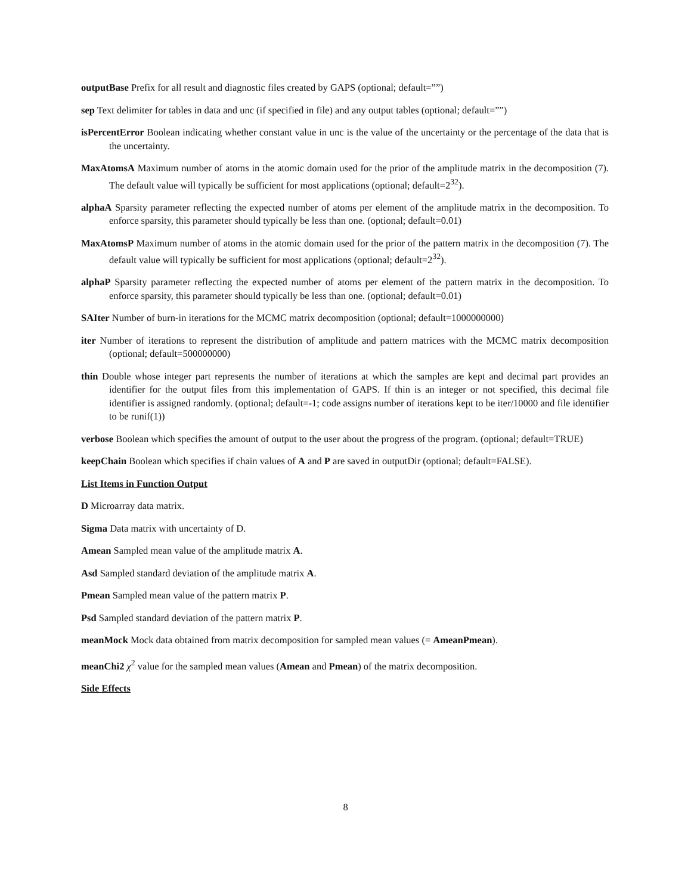outputBase Prefix for all result and diagnostic files created by GAPS (optional; default=””)
sep Text delimiter for tables in data and unc (if specified in file) and any output tables (optional; default=””)
isPercentError Boolean indicating whether constant value in unc is the value of the uncertainty or the percentage of the data that is the uncertainty.
MaxAtomsA Maximum number of atoms in the atomic domain used for the prior of the amplitude matrix in the decomposition (7). The default value will typically be sufficient for most applications (optional; default=2<sup>32</sup>).
alphaA Sparsity parameter reflecting the expected number of atoms per element of the amplitude matrix in the decomposition. To enforce sparsity, this parameter should typically be less than one. (optional; default=0.01)
MaxAtomsP Maximum number of atoms in the atomic domain used for the prior of the pattern matrix in the decomposition (7). The default value will typically be sufficient for most applications (optional; default=2<sup>32</sup>).
alphaP Sparsity parameter reflecting the expected number of atoms per element of the pattern matrix in the decomposition. To enforce sparsity, this parameter should typically be less than one. (optional; default=0.01)
SAIter Number of burn-in iterations for the MCMC matrix decomposition (optional; default=1000000000)
iter Number of iterations to represent the distribution of amplitude and pattern matrices with the MCMC matrix decomposition (optional; default=500000000)
thin Double whose integer part represents the number of iterations at which the samples are kept and decimal part provides an identifier for the output files from this implementation of GAPS. If thin is an integer or not specified, this decimal file identifier is assigned randomly. (optional; default=-1; code assigns number of iterations kept to be iter/10000 and file identifier to be runif(1))
verbose Boolean which specifies the amount of output to the user about the progress of the program. (optional; default=TRUE)
keepChain Boolean which specifies if chain values of A and P are saved in outputDir (optional; default=FALSE).
List Items in Function Output
D Microarray data matrix.
Sigma Data matrix with uncertainty of D.
Amean Sampled mean value of the amplitude matrix A.
Asd Sampled standard deviation of the amplitude matrix A.
Pmean Sampled mean value of the pattern matrix P.
Psd Sampled standard deviation of the pattern matrix P.
meanMock Mock data obtained from matrix decomposition for sampled mean values (= AmeanPmean).
meanChi2 χ<sup>2</sup> value for the sampled mean values (Amean and Pmean) of the matrix decomposition.
Side Effects
8